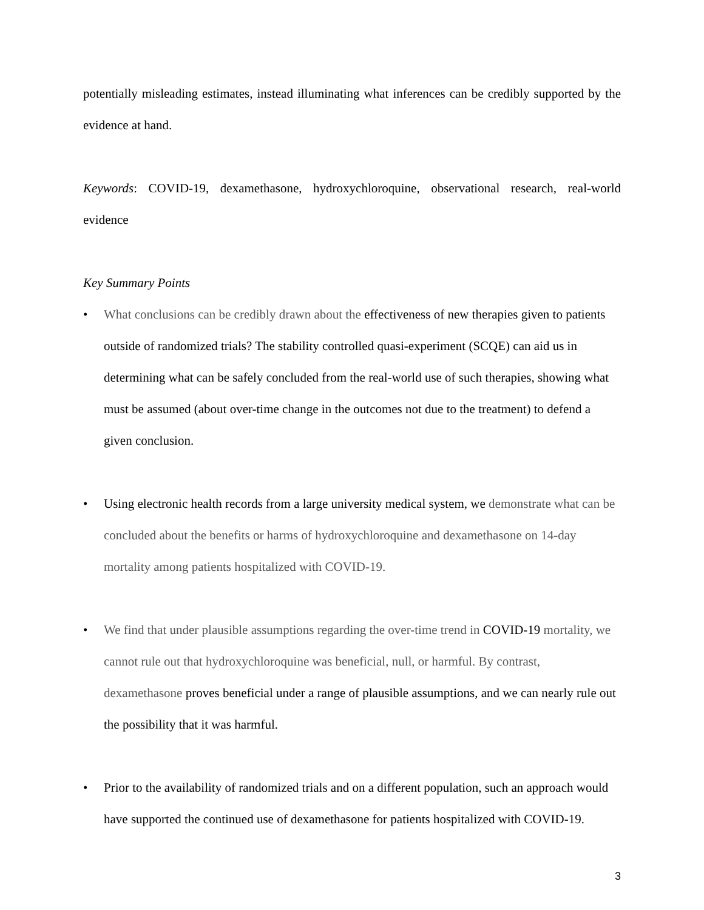potentially misleading estimates, instead illuminating what inferences can be credibly supported by the evidence at hand.
Keywords: COVID-19, dexamethasone, hydroxychloroquine, observational research, real-world evidence
Key Summary Points
• What conclusions can be credibly drawn about the effectiveness of new therapies given to patients outside of randomized trials? The stability controlled quasi-experiment (SCQE) can aid us in determining what can be safely concluded from the real-world use of such therapies, showing what must be assumed (about over-time change in the outcomes not due to the treatment) to defend a given conclusion.
• Using electronic health records from a large university medical system, we demonstrate what can be concluded about the benefits or harms of hydroxychloroquine and dexamethasone on 14-day mortality among patients hospitalized with COVID-19.
• We find that under plausible assumptions regarding the over-time trend in COVID-19 mortality, we cannot rule out that hydroxychloroquine was beneficial, null, or harmful. By contrast, dexamethasone proves beneficial under a range of plausible assumptions, and we can nearly rule out the possibility that it was harmful.
• Prior to the availability of randomized trials and on a different population, such an approach would have supported the continued use of dexamethasone for patients hospitalized with COVID-19.
3